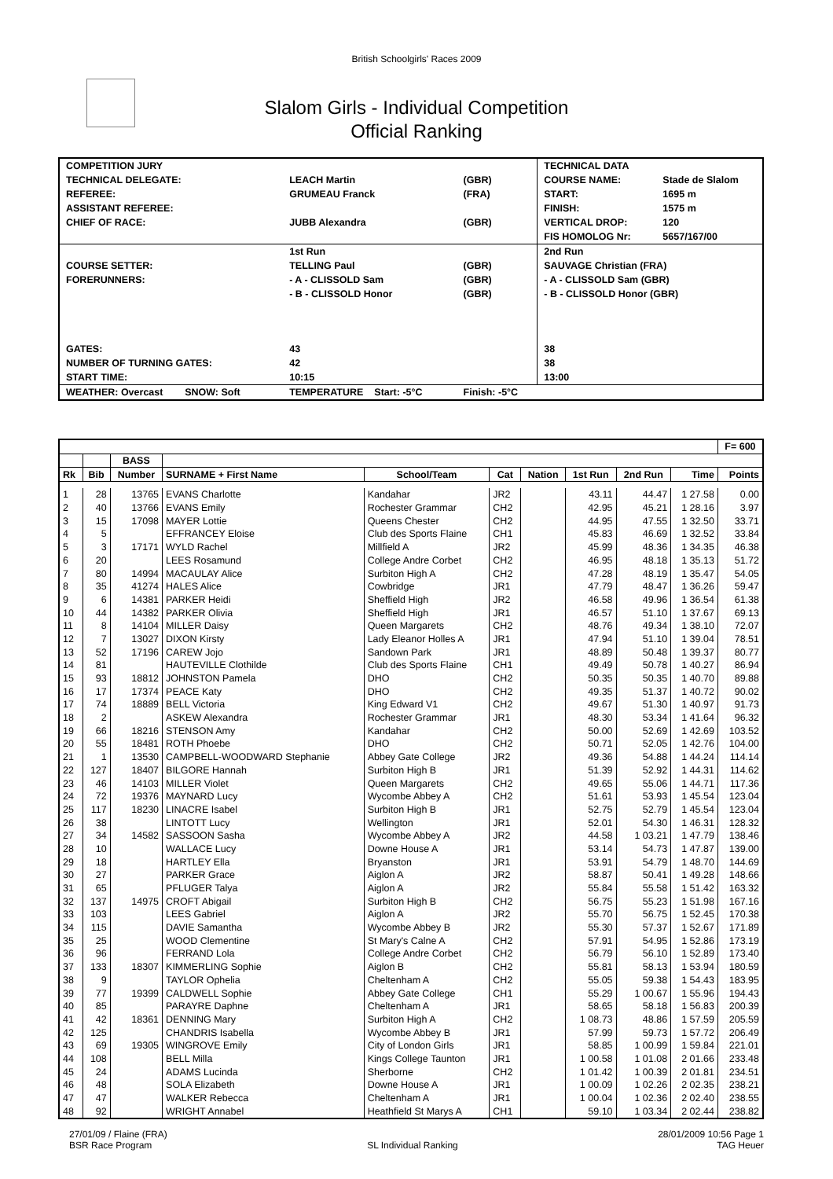British Schoolgirls' Races 2009
Slalom Girls - Individual Competition
Official Ranking
| COMPETITION JURY | | | TECHNICAL DATA | |
| TECHNICAL DELEGATE: | LEACH Martin | (GBR) | COURSE NAME: | Stade de Slalom |
| REFEREE: | GRUMEAU Franck | (FRA) | START: | 1695 m |
| ASSISTANT REFEREE: | | | FINISH: | 1575 m |
| CHIEF OF RACE: | JUBB Alexandra | (GBR) | VERTICAL DROP: | 120 |
| | | | FIS HOMOLOG Nr: | 5657/167/00 |
| | 1st Run | | 2nd Run | |
| COURSE SETTER: | TELLING Paul | (GBR) | SAUVAGE Christian (FRA) | |
| FORERUNNERS: | - A - CLISSOLD Sam | (GBR) | - A - CLISSOLD Sam (GBR) | |
| | - B - CLISSOLD Honor | (GBR) | - B - CLISSOLD Honor (GBR) | |
| GATES: | 43 | | 38 | |
| NUMBER OF TURNING GATES: | 42 | | 38 | |
| START TIME: | 10:15 | | 13:00 | |
| WEATHER: Overcast SNOW: Soft | TEMPERATURE Start: -5°C | Finish: -5°C | | |
| | | | | | | | | | | F= 600 |
| --- | --- | --- | --- | --- | --- | --- | --- | --- | --- | --- |
| | | BASS | | | | | | | | |
| Rk | Bib | Number | SURNAME + First Name | School/Team | Cat | Nation | 1st Run | 2nd Run | Time | Points |
| 1 | 28 | 13765 | EVANS Charlotte | Kandahar | JR2 | | 43.11 | 44.47 | 1 27.58 | 0.00 |
| 2 | 40 | 13766 | EVANS Emily | Rochester Grammar | CH2 | | 42.95 | 45.21 | 1 28.16 | 3.97 |
| 3 | 15 | 17098 | MAYER Lottie | Queens Chester | CH2 | | 44.95 | 47.55 | 1 32.50 | 33.71 |
| 4 | 5 | | EFFRANCEY Eloise | Club des Sports Flaine | CH1 | | 45.83 | 46.69 | 1 32.52 | 33.84 |
| 5 | 3 | 17171 | WYLD Rachel | Millfield A | JR2 | | 45.99 | 48.36 | 1 34.35 | 46.38 |
| 6 | 20 | | LEES Rosamund | College Andre Corbet | CH2 | | 46.95 | 48.18 | 1 35.13 | 51.72 |
| 7 | 80 | 14994 | MACAULAY Alice | Surbiton High A | CH2 | | 47.28 | 48.19 | 1 35.47 | 54.05 |
| 8 | 35 | 41274 | HALES Alice | Cowbridge | JR1 | | 47.79 | 48.47 | 1 36.26 | 59.47 |
| 9 | 6 | 14381 | PARKER Heidi | Sheffield High | JR2 | | 46.58 | 49.96 | 1 36.54 | 61.38 |
| 10 | 44 | 14382 | PARKER Olivia | Sheffield High | JR1 | | 46.57 | 51.10 | 1 37.67 | 69.13 |
| 11 | 8 | 14104 | MILLER Daisy | Queen Margarets | CH2 | | 48.76 | 49.34 | 1 38.10 | 72.07 |
| 12 | 7 | 13027 | DIXON Kirsty | Lady Eleanor Holles A | JR1 | | 47.94 | 51.10 | 1 39.04 | 78.51 |
| 13 | 52 | 17196 | CAREW Jojo | Sandown Park | JR1 | | 48.89 | 50.48 | 1 39.37 | 80.77 |
| 14 | 81 | | HAUTEVILLE Clothilde | Club des Sports Flaine | CH1 | | 49.49 | 50.78 | 1 40.27 | 86.94 |
| 15 | 93 | 18812 | JOHNSTON Pamela | DHO | CH2 | | 50.35 | 50.35 | 1 40.70 | 89.88 |
| 16 | 17 | 17374 | PEACE Katy | DHO | CH2 | | 49.35 | 51.37 | 1 40.72 | 90.02 |
| 17 | 74 | 18889 | BELL Victoria | King Edward V1 | CH2 | | 49.67 | 51.30 | 1 40.97 | 91.73 |
| 18 | 2 | | ASKEW Alexandra | Rochester Grammar | JR1 | | 48.30 | 53.34 | 1 41.64 | 96.32 |
| 19 | 66 | 18216 | STENSON Amy | Kandahar | CH2 | | 50.00 | 52.69 | 1 42.69 | 103.52 |
| 20 | 55 | 18481 | ROTH Phoebe | DHO | CH2 | | 50.71 | 52.05 | 1 42.76 | 104.00 |
| 21 | 1 | 13530 | CAMPBELL-WOODWARD Stephanie | Abbey Gate College | JR2 | | 49.36 | 54.88 | 1 44.24 | 114.14 |
| 22 | 127 | 18407 | BILGORE Hannah | Surbiton High B | JR1 | | 51.39 | 52.92 | 1 44.31 | 114.62 |
| 23 | 46 | 14103 | MILLER Violet | Queen Margarets | CH2 | | 49.65 | 55.06 | 1 44.71 | 117.36 |
| 24 | 72 | 19376 | MAYNARD Lucy | Wycombe Abbey A | CH2 | | 51.61 | 53.93 | 1 45.54 | 123.04 |
| 25 | 117 | 18230 | LINACRE Isabel | Surbiton High B | JR1 | | 52.75 | 52.79 | 1 45.54 | 123.04 |
| 26 | 38 | | LINTOTT Lucy | Wellington | JR1 | | 52.01 | 54.30 | 1 46.31 | 128.32 |
| 27 | 34 | 14582 | SASSOON Sasha | Wycombe Abbey A | JR2 | | 44.58 | 1 03.21 | 1 47.79 | 138.46 |
| 28 | 10 | | WALLACE Lucy | Downe House A | JR1 | | 53.14 | 54.73 | 1 47.87 | 139.00 |
| 29 | 18 | | HARTLEY Ella | Bryanston | JR1 | | 53.91 | 54.79 | 1 48.70 | 144.69 |
| 30 | 27 | | PARKER Grace | Aiglon A | JR2 | | 58.87 | 50.41 | 1 49.28 | 148.66 |
| 31 | 65 | | PFLUGER Talya | Aiglon A | JR2 | | 55.84 | 55.58 | 1 51.42 | 163.32 |
| 32 | 137 | 14975 | CROFT Abigail | Surbiton High B | CH2 | | 56.75 | 55.23 | 1 51.98 | 167.16 |
| 33 | 103 | | LEES Gabriel | Aiglon A | JR2 | | 55.70 | 56.75 | 1 52.45 | 170.38 |
| 34 | 115 | | DAVIE Samantha | Wycombe Abbey B | JR2 | | 55.30 | 57.37 | 1 52.67 | 171.89 |
| 35 | 25 | | WOOD Clementine | St Mary's Calne A | CH2 | | 57.91 | 54.95 | 1 52.86 | 173.19 |
| 36 | 96 | | FERRAND Lola | College Andre Corbet | CH2 | | 56.79 | 56.10 | 1 52.89 | 173.40 |
| 37 | 133 | 18307 | KIMMERLING Sophie | Aiglon B | CH2 | | 55.81 | 58.13 | 1 53.94 | 180.59 |
| 38 | 9 | | TAYLOR Ophelia | Cheltenham A | CH2 | | 55.05 | 59.38 | 1 54.43 | 183.95 |
| 39 | 77 | 19399 | CALDWELL Sophie | Abbey Gate College | CH1 | | 55.29 | 1 00.67 | 1 55.96 | 194.43 |
| 40 | 85 | | PARAYRE Daphne | Cheltenham A | JR1 | | 58.65 | 58.18 | 1 56.83 | 200.39 |
| 41 | 42 | 18361 | DENNING Mary | Surbiton High A | CH2 | | 1 08.73 | 48.86 | 1 57.59 | 205.59 |
| 42 | 125 | | CHANDRIS Isabella | Wycombe Abbey B | JR1 | | 57.99 | 59.73 | 1 57.72 | 206.49 |
| 43 | 69 | 19305 | WINGROVE Emily | City of London Girls | JR1 | | 58.85 | 1 00.99 | 1 59.84 | 221.01 |
| 44 | 108 | | BELL Milla | Kings College Taunton | JR1 | | 1 00.58 | 1 01.08 | 2 01.66 | 233.48 |
| 45 | 24 | | ADAMS Lucinda | Sherborne | CH2 | | 1 01.42 | 1 00.39 | 2 01.81 | 234.51 |
| 46 | 48 | | SOLA Elizabeth | Downe House A | JR1 | | 1 00.09 | 1 02.26 | 2 02.35 | 238.21 |
| 47 | 47 | | WALKER Rebecca | Cheltenham A | JR1 | | 1 00.04 | 1 02.36 | 2 02.40 | 238.55 |
| 48 | 92 | | WRIGHT Annabel | Heathfield St Marys A | CH1 | | 59.10 | 1 03.34 | 2 02.44 | 238.82 |
27/01/09 / Flaine (FRA)
BSR Race Program
SL Individual Ranking 28/01/2009 10:56 Page 1
TAG Heuer